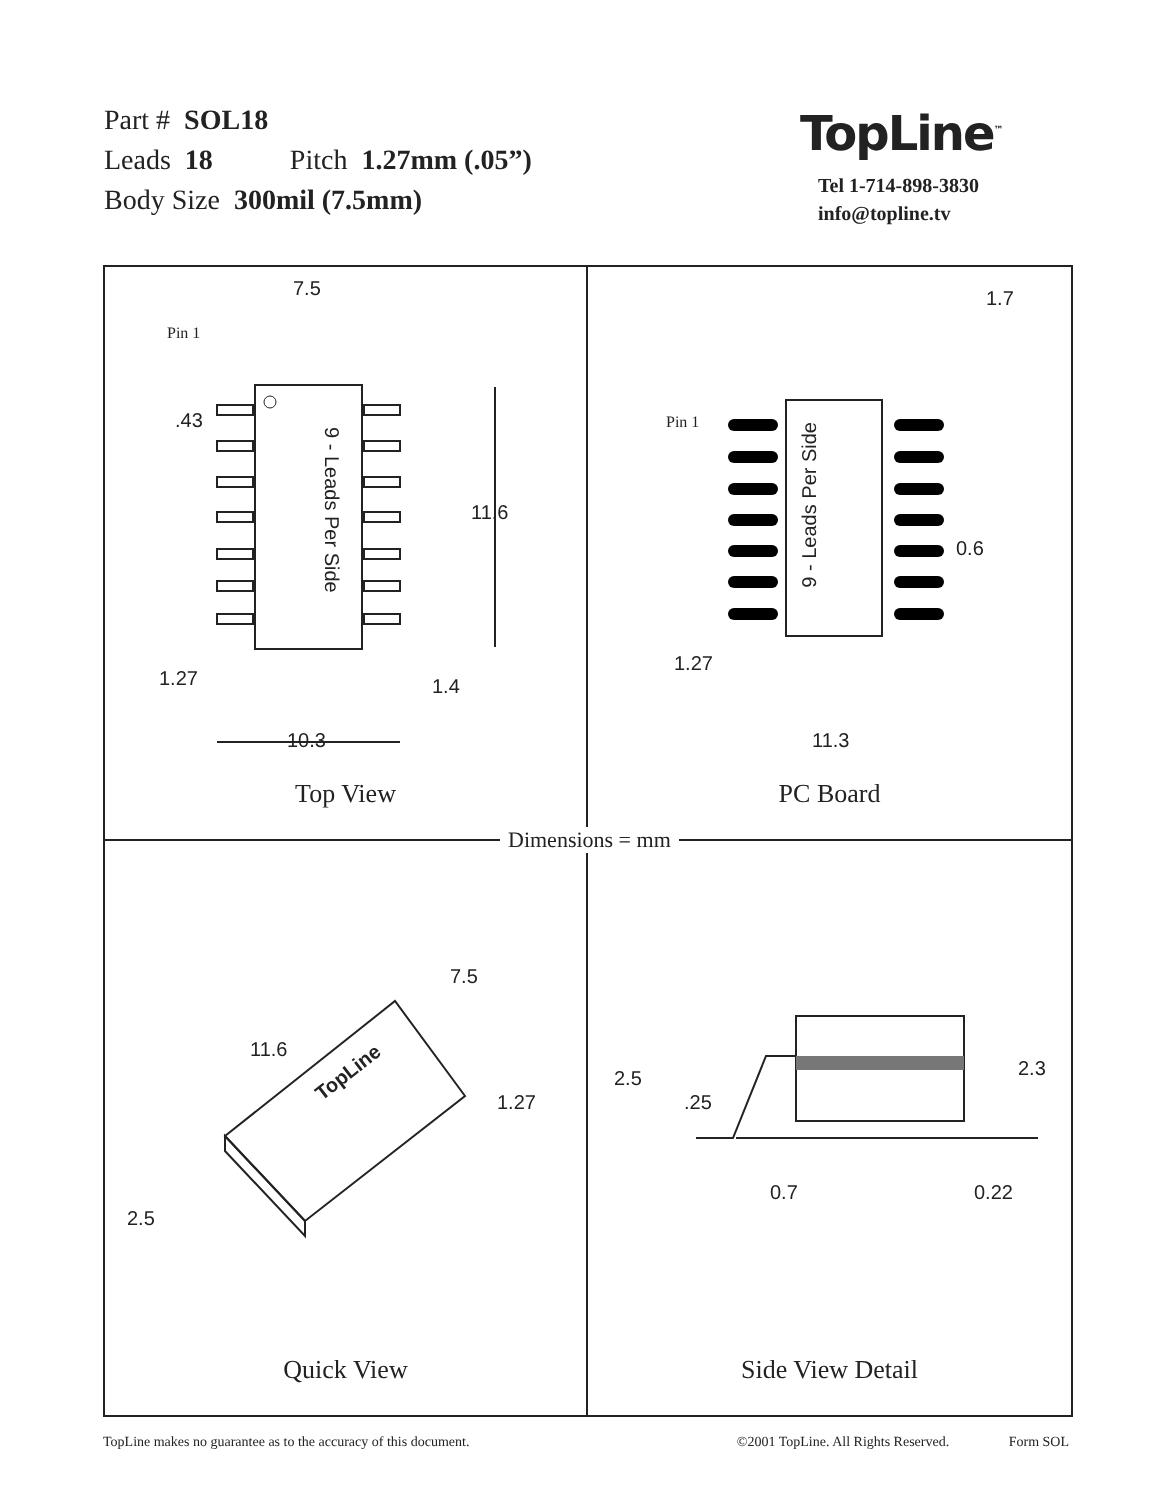Part # SOL18
Leads 18 Pitch 1.27mm (.05”)
Body Size 300mil (7.5mm)
TopLine<sup>™</sup>
Tel 1-714-898-3830
info@topline.tv
7.5
Pin 1
.43
11.6
1.27 1.4
10.3
9 - Leads Per Side
Top View
1.7
Pin 1
0.6
1.27
11.3
9 - Leads Per Side
PC Board
7.5
11.6
1.27
2.5
TopLine
Quick View
2.5
.25
2.3
0.7 0.22
Side View Detail
Dimensions = mm
TopLine makes no guarantee as to the accuracy of this document. ©2001 TopLine. All Rights Reserved. Form SOL